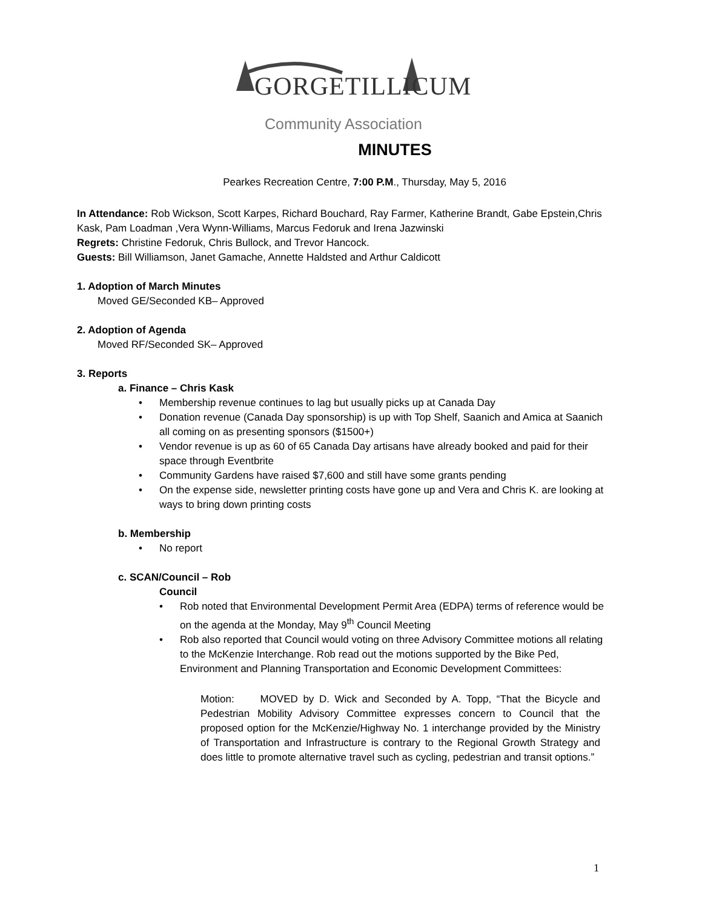GORGETILLICUM
Community Association
MINUTES
Pearkes Recreation Centre, 7:00 P.M., Thursday, May 5, 2016
In Attendance: Rob Wickson, Scott Karpes, Richard Bouchard, Ray Farmer, Katherine Brandt, Gabe Epstein,Chris Kask, Pam Loadman ,Vera Wynn-Williams, Marcus Fedoruk and Irena Jazwinski
Regrets: Christine Fedoruk, Chris Bullock, and Trevor Hancock.
Guests: Bill Williamson, Janet Gamache, Annette Haldsted and Arthur Caldicott
1. Adoption of March Minutes
Moved GE/Seconded KB– Approved
2. Adoption of Agenda
Moved RF/Seconded SK– Approved
3. Reports
a. Finance – Chris Kask
• Membership revenue continues to lag but usually picks up at Canada Day
• Donation revenue (Canada Day sponsorship) is up with Top Shelf, Saanich and Amica at Saanich all coming on as presenting sponsors ($1500+)
• Vendor revenue is up as 60 of 65 Canada Day artisans have already booked and paid for their space through Eventbrite
• Community Gardens have raised $7,600 and still have some grants pending
• On the expense side, newsletter printing costs have gone up and Vera and Chris K. are looking at ways to bring down printing costs
b. Membership
• No report
c. SCAN/Council – Rob
Council
• Rob noted that Environmental Development Permit Area (EDPA) terms of reference would be on the agenda at the Monday, May 9<sup>th</sup> Council Meeting
• Rob also reported that Council would voting on three Advisory Committee motions all relating to the McKenzie Interchange. Rob read out the motions supported by the Bike Ped, Environment and Planning Transportation and Economic Development Committees:
Motion: MOVED by D. Wick and Seconded by A. Topp, “That the Bicycle and Pedestrian Mobility Advisory Committee expresses concern to Council that the proposed option for the McKenzie/Highway No. 1 interchange provided by the Ministry of Transportation and Infrastructure is contrary to the Regional Growth Strategy and does little to promote alternative travel such as cycling, pedestrian and transit options.”
1